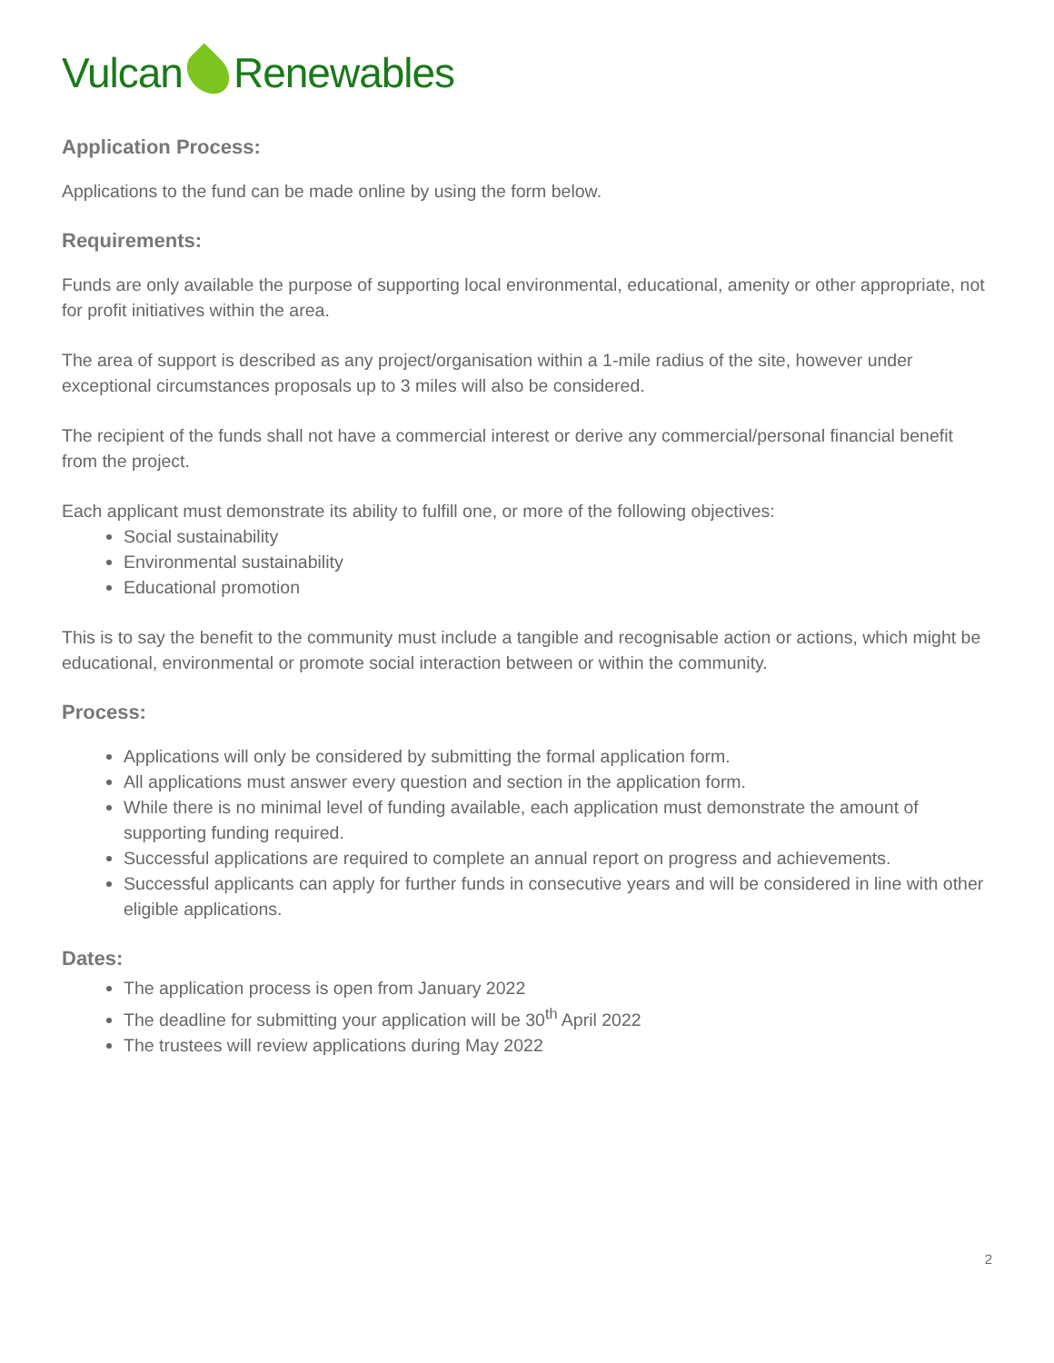Vulcan Renewables
Application Process:
Applications to the fund can be made online by using the form below.
Requirements:
Funds are only available the purpose of supporting local environmental, educational, amenity or other appropriate, not for profit initiatives within the area.
The area of support is described as any project/organisation within a 1-mile radius of the site, however under exceptional circumstances proposals up to 3 miles will also be considered.
The recipient of the funds shall not have a commercial interest or derive any commercial/personal financial benefit from the project.
Each applicant must demonstrate its ability to fulfill one, or more of the following objectives:
Social sustainability
Environmental sustainability
Educational promotion
This is to say the benefit to the community must include a tangible and recognisable action or actions, which might be educational, environmental or promote social interaction between or within the community.
Process:
Applications will only be considered by submitting the formal application form.
All applications must answer every question and section in the application form.
While there is no minimal level of funding available, each application must demonstrate the amount of supporting funding required.
Successful applications are required to complete an annual report on progress and achievements.
Successful applicants can apply for further funds in consecutive years and will be considered in line with other eligible applications.
Dates:
The application process is open from January 2022
The deadline for submitting your application will be 30<sup>th</sup> April 2022
The trustees will review applications during May 2022
2